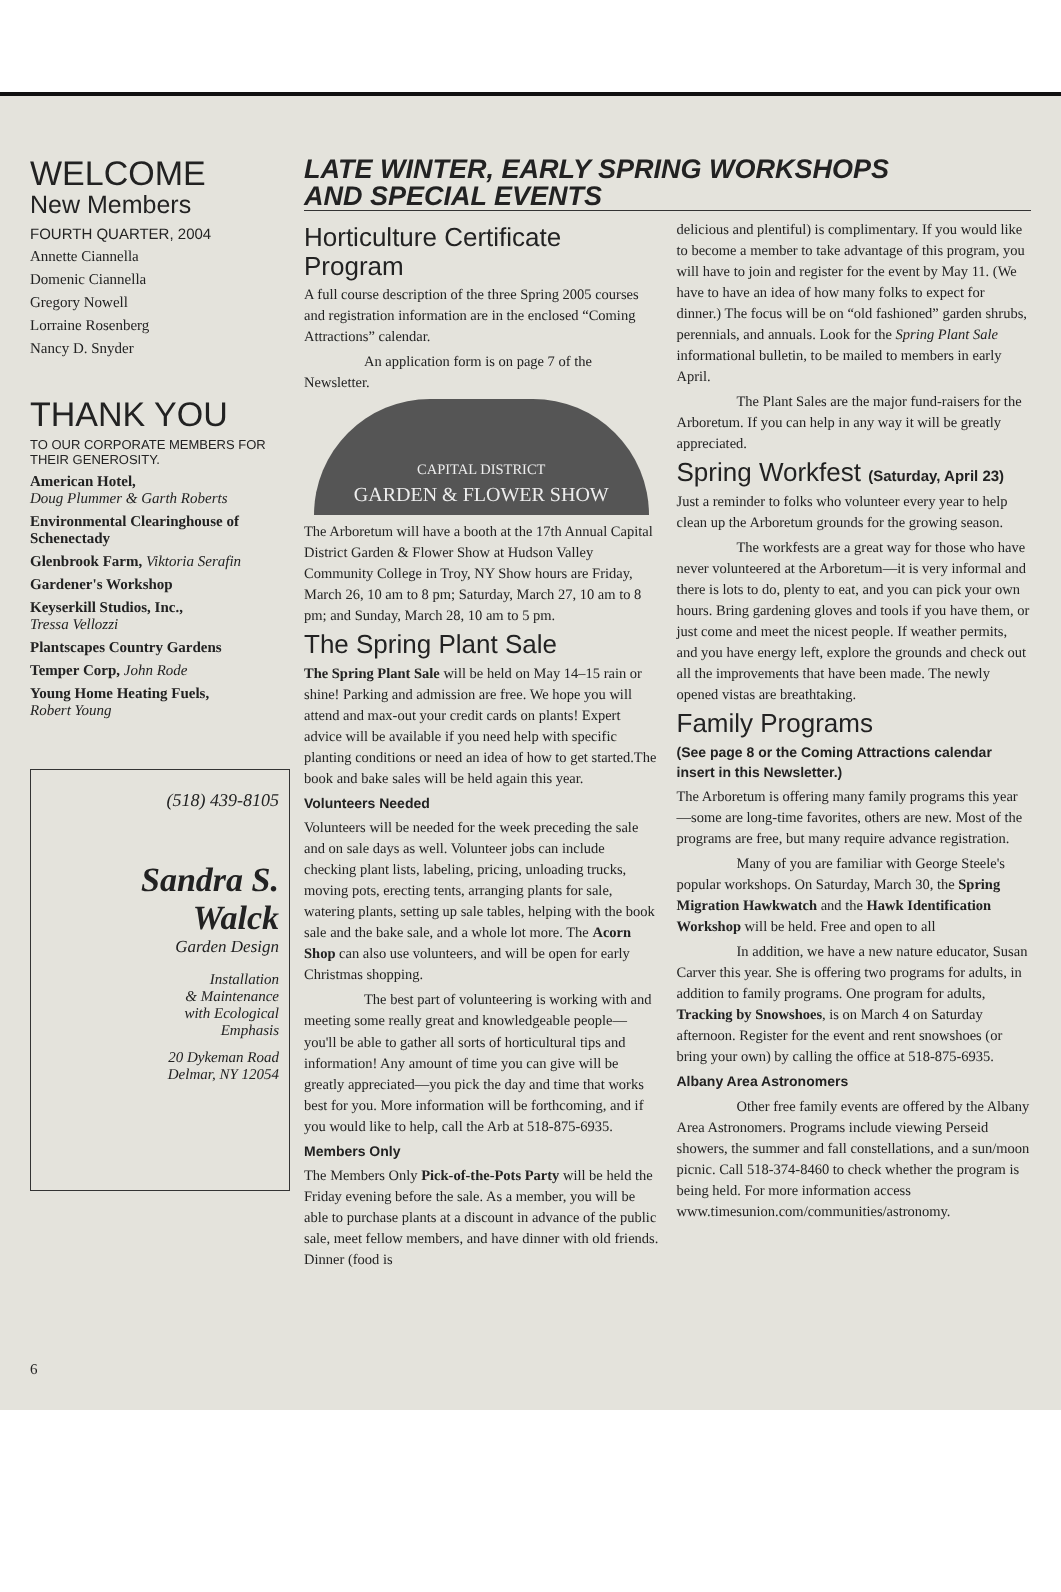WELCOME
New Members
FOURTH QUARTER, 2004
Annette Ciannella
Domenic Ciannella
Gregory Nowell
Lorraine Rosenberg
Nancy D. Snyder
THANK YOU
TO OUR CORPORATE MEMBERS FOR THEIR GENEROSITY.
American Hotel,
Doug Plummer & Garth Roberts
Environmental Clearinghouse of Schenectady
Glenbrook Farm, Viktoria Serafin
Gardener's Workshop
Keyserkill Studios, Inc.,
Tressa Vellozzi
Plantscapes Country Gardens
Temper Corp, John Rode
Young Home Heating Fuels,
Robert Young
(518) 439-8105
Sandra S.
Walck
Garden Design
Installation
& Maintenance
with Ecological
Emphasis
20 Dykeman Road
Delmar, NY 12054
6
LATE WINTER, EARLY SPRING WORKSHOPS
AND SPECIAL EVENTS
Horticulture Certificate Program
A full course description of the three Spring 2005 courses and registration information are in the enclosed “Coming Attractions” calendar.
An application form is on page 7 of the Newsletter.
CAPITAL DISTRICT
GARDEN & FLOWER SHOW
The Arboretum will have a booth at the 17th Annual Capital District Garden & Flower Show at Hudson Valley Community College in Troy, NY Show hours are Friday, March 26, 10 am to 8 pm; Saturday, March 27, 10 am to 8 pm; and Sunday, March 28, 10 am to 5 pm.
The Spring Plant Sale
The Spring Plant Sale will be held on May 14–15 rain or shine! Parking and admission are free. We hope you will attend and max-out your credit cards on plants! Expert advice will be available if you need help with specific planting conditions or need an idea of how to get started.The book and bake sales will be held again this year.
Volunteers Needed
Volunteers will be needed for the week preceding the sale and on sale days as well. Volunteer jobs can include checking plant lists, labeling, pricing, unloading trucks, moving pots, erecting tents, arranging plants for sale, watering plants, setting up sale tables, helping with the book sale and the bake sale, and a whole lot more. The Acorn Shop can also use volunteers, and will be open for early Christmas shopping.
The best part of volunteering is working with and meeting some really great and knowledgeable people—you'll be able to gather all sorts of horticultural tips and information! Any amount of time you can give will be greatly appreciated—you pick the day and time that works best for you. More information will be forthcoming, and if you would like to help, call the Arb at 518-875-6935.
Members Only
The Members Only Pick-of-the-Pots Party will be held the Friday evening before the sale. As a member, you will be able to purchase plants at a discount in advance of the public sale, meet fellow members, and have dinner with old friends. Dinner (food is
delicious and plentiful) is complimentary. If you would like to become a member to take advantage of this program, you will have to join and register for the event by May 11. (We have to have an idea of how many folks to expect for dinner.) The focus will be on “old fashioned” garden shrubs, perennials, and annuals. Look for the Spring Plant Sale informational bulletin, to be mailed to members in early April.
The Plant Sales are the major fund-raisers for the Arboretum. If you can help in any way it will be greatly appreciated.
Spring Workfest (Saturday, April 23)
Just a reminder to folks who volunteer every year to help clean up the Arboretum grounds for the growing season.
The workfests are a great way for those who have never volunteered at the Arboretum—it is very informal and there is lots to do, plenty to eat, and you can pick your own hours. Bring gardening gloves and tools if you have them, or just come and meet the nicest people. If weather permits, and you have energy left, explore the grounds and check out all the improvements that have been made. The newly opened vistas are breathtaking.
Family Programs
(See page 8 or the Coming Attractions calendar insert in this Newsletter.)
The Arboretum is offering many family programs this year—some are long-time favorites, others are new. Most of the programs are free, but many require advance registration.
Many of you are familiar with George Steele's popular workshops. On Saturday, March 30, the Spring Migration Hawkwatch and the Hawk Identification Workshop will be held. Free and open to all
In addition, we have a new nature educator, Susan Carver this year. She is offering two programs for adults, in addition to family programs. One program for adults, Tracking by Snowshoes, is on March 4 on Saturday afternoon. Register for the event and rent snowshoes (or bring your own) by calling the office at 518-875-6935.
Albany Area Astronomers
Other free family events are offered by the Albany Area Astronomers. Programs include viewing Perseid showers, the summer and fall constellations, and a sun/moon picnic. Call 518-374-8460 to check whether the program is being held. For more information access www.timesunion.com/communities/astronomy.